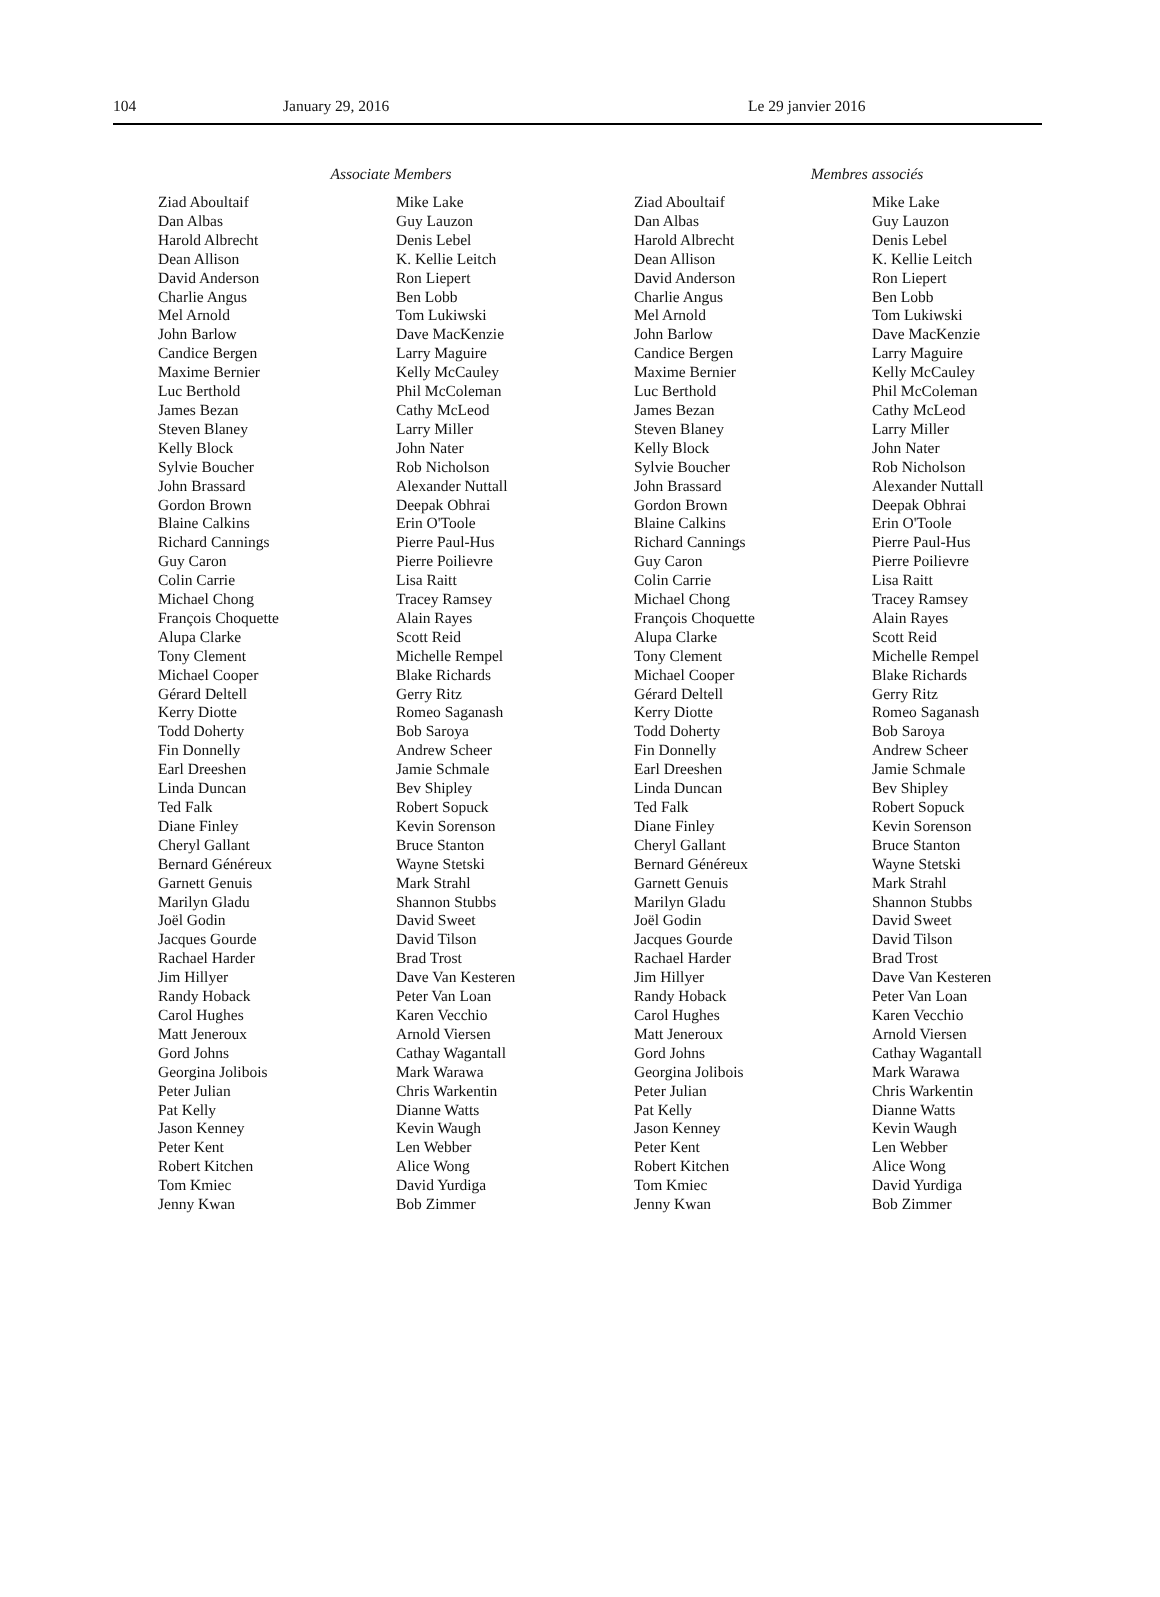104 January 29, 2016 Le 29 janvier 2016
Associate Members
Ziad Aboultaif
Dan Albas
Harold Albrecht
Dean Allison
David Anderson
Charlie Angus
Mel Arnold
John Barlow
Candice Bergen
Maxime Bernier
Luc Berthold
James Bezan
Steven Blaney
Kelly Block
Sylvie Boucher
John Brassard
Gordon Brown
Blaine Calkins
Richard Cannings
Guy Caron
Colin Carrie
Michael Chong
François Choquette
Alupa Clarke
Tony Clement
Michael Cooper
Gérard Deltell
Kerry Diotte
Todd Doherty
Fin Donnelly
Earl Dreeshen
Linda Duncan
Ted Falk
Diane Finley
Cheryl Gallant
Bernard Généreux
Garnett Genuis
Marilyn Gladu
Joël Godin
Jacques Gourde
Rachael Harder
Jim Hillyer
Randy Hoback
Carol Hughes
Matt Jeneroux
Gord Johns
Georgina Jolibois
Peter Julian
Pat Kelly
Jason Kenney
Peter Kent
Robert Kitchen
Tom Kmiec
Jenny Kwan
Mike Lake
Guy Lauzon
Denis Lebel
K. Kellie Leitch
Ron Liepert
Ben Lobb
Tom Lukiwski
Dave MacKenzie
Larry Maguire
Kelly McCauley
Phil McColeman
Cathy McLeod
Larry Miller
John Nater
Rob Nicholson
Alexander Nuttall
Deepak Obhrai
Erin O'Toole
Pierre Paul-Hus
Pierre Poilievre
Lisa Raitt
Tracey Ramsey
Alain Rayes
Scott Reid
Michelle Rempel
Blake Richards
Gerry Ritz
Romeo Saganash
Bob Saroya
Andrew Scheer
Jamie Schmale
Bev Shipley
Robert Sopuck
Kevin Sorenson
Bruce Stanton
Wayne Stetski
Mark Strahl
Shannon Stubbs
David Sweet
David Tilson
Brad Trost
Dave Van Kesteren
Peter Van Loan
Karen Vecchio
Arnold Viersen
Cathay Wagantall
Mark Warawa
Chris Warkentin
Dianne Watts
Kevin Waugh
Len Webber
Alice Wong
David Yurdiga
Bob Zimmer
Membres associés
Ziad Aboultaif
Dan Albas
Harold Albrecht
Dean Allison
David Anderson
Charlie Angus
Mel Arnold
John Barlow
Candice Bergen
Maxime Bernier
Luc Berthold
James Bezan
Steven Blaney
Kelly Block
Sylvie Boucher
John Brassard
Gordon Brown
Blaine Calkins
Richard Cannings
Guy Caron
Colin Carrie
Michael Chong
François Choquette
Alupa Clarke
Tony Clement
Michael Cooper
Gérard Deltell
Kerry Diotte
Todd Doherty
Fin Donnelly
Earl Dreeshen
Linda Duncan
Ted Falk
Diane Finley
Cheryl Gallant
Bernard Généreux
Garnett Genuis
Marilyn Gladu
Joël Godin
Jacques Gourde
Rachael Harder
Jim Hillyer
Randy Hoback
Carol Hughes
Matt Jeneroux
Gord Johns
Georgina Jolibois
Peter Julian
Pat Kelly
Jason Kenney
Peter Kent
Robert Kitchen
Tom Kmiec
Jenny Kwan
Mike Lake
Guy Lauzon
Denis Lebel
K. Kellie Leitch
Ron Liepert
Ben Lobb
Tom Lukiwski
Dave MacKenzie
Larry Maguire
Kelly McCauley
Phil McColeman
Cathy McLeod
Larry Miller
John Nater
Rob Nicholson
Alexander Nuttall
Deepak Obhrai
Erin O'Toole
Pierre Paul-Hus
Pierre Poilievre
Lisa Raitt
Tracey Ramsey
Alain Rayes
Scott Reid
Michelle Rempel
Blake Richards
Gerry Ritz
Romeo Saganash
Bob Saroya
Andrew Scheer
Jamie Schmale
Bev Shipley
Robert Sopuck
Kevin Sorenson
Bruce Stanton
Wayne Stetski
Mark Strahl
Shannon Stubbs
David Sweet
David Tilson
Brad Trost
Dave Van Kesteren
Peter Van Loan
Karen Vecchio
Arnold Viersen
Cathay Wagantall
Mark Warawa
Chris Warkentin
Dianne Watts
Kevin Waugh
Len Webber
Alice Wong
David Yurdiga
Bob Zimmer